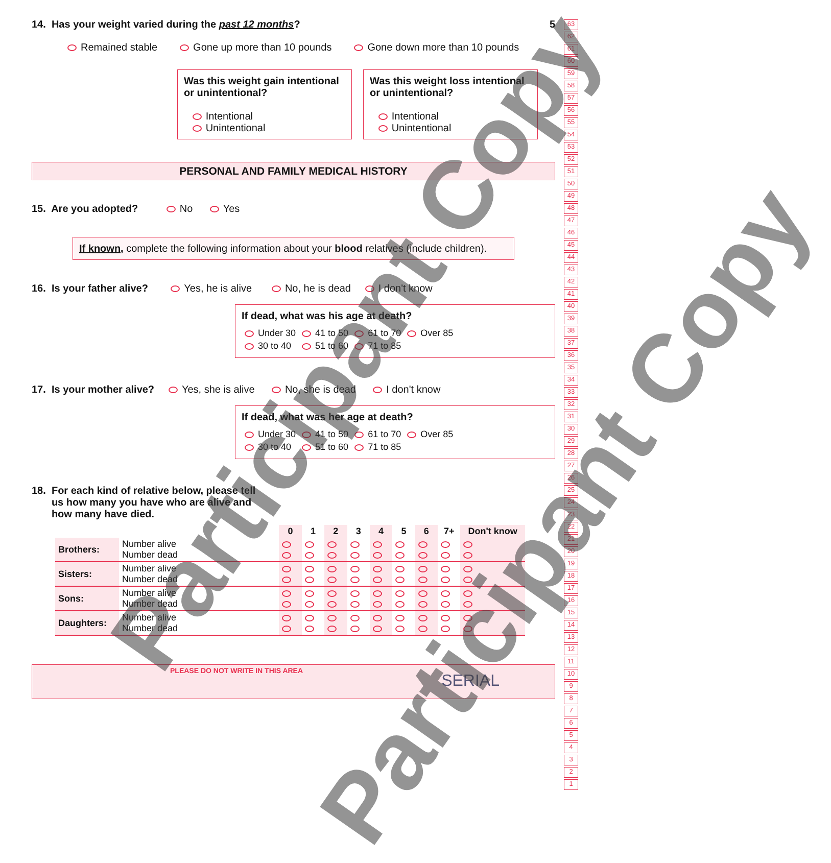63
62
61
60
59
58
57
56
55
54
53
52
51
50
49
48
47
46
45
44
43
42
41
40
39
38
37
36
35
34
33
32
31
30
29
28
27
26
25
24
23
22
21
20
19
18
17
16
15
14
13
12
11
10
9
8
7
6
5
4
3
2
1
14. Has your weight varied during the past 12 months? 5
Remained stable Gone up more than 10 pounds Gone down more than 10 pounds
Was this weight gain intentional or unintentional?
Intentional
Unintentional
Was this weight loss intentional or unintentional?
Intentional
Unintentional
PERSONAL AND FAMILY MEDICAL HISTORY
15. Are you adopted? No Yes
If known, complete the following information about your blood relatives (include children).
16. Is your father alive? Yes, he is alive No, he is dead I don't know
If dead, what was his age at death?
| Under 30 | 41 to 50 | 61 to 70 | Over 85 |
| 30 to 40 | 51 to 60 | 71 to 85 | |
17. Is your mother alive? Yes, she is alive No, she is dead I don't know
If dead, what was her age at death?
| Under 30 | 41 to 50 | 61 to 70 | Over 85 |
| 30 to 40 | 51 to 60 | 71 to 85 | |
18. For each kind of relative below, please tell
us how many you have who are alive and
how many have died.
| | | | 0 | 1 | 2 | 3 | 4 | 5 | 6 | 7+ | Don't know |
| --- | --- | --- | --- | --- | --- | --- | --- | --- | --- | --- | --- |
| Brothers: | Number alive Number dead | | | | | | | | | | |
| Sisters: | Number alive Number dead | | | | | | | | | | |
| Sons: | Number alive Number dead | | | | | | | | | | |
| Daughters: | Number alive Number dead | | | | | | | | | | |
PLEASE DO NOT WRITE IN THIS AREA
SERIAL
Participant Copy
Participant Copy